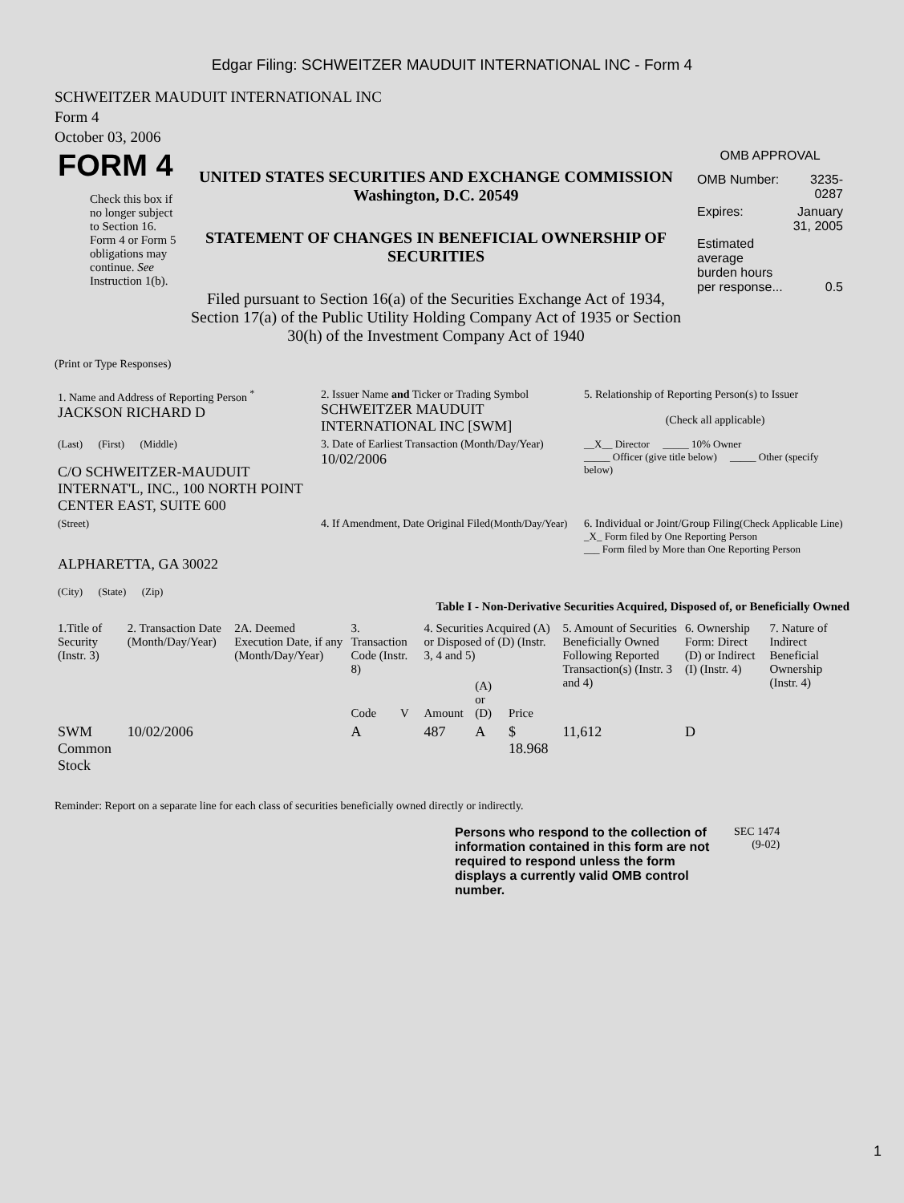Edgar Filing: SCHWEITZER MAUDUIT INTERNATIONAL INC - Form 4
SCHWEITZER MAUDUIT INTERNATIONAL INC
Form 4
October 03, 2006
| FORM 4 Check this box if no longer subject to Section 16. Form 4 or Form 5 obligations may continue. See Instruction 1(b). | UNITED STATES SECURITIES AND EXCHANGE COMMISSION Washington, D.C. 20549 STATEMENT OF CHANGES IN BENEFICIAL OWNERSHIP OF SECURITIES Filed pursuant to Section 16(a) of the Securities Exchange Act of 1934, Section 17(a) of the Public Utility Holding Company Act of 1935 or Section 30(h) of the Investment Company Act of 1940 | OMB APPROVAL / OMB Number: / 3235-0287 / / Expires: / January 31, 2005 / / Estimated average burden hours per response... / 0.5 / |
(Print or Type Responses)
| 1. Name and Address of Reporting Person <sup>*</sup> JACKSON RICHARD D | 2. Issuer Name and Ticker or Trading Symbol SCHWEITZER MAUDUIT INTERNATIONAL INC [SWM] | 5. Relationship of Reporting Person(s) to Issuer (Check all applicable) |
| (Last) (First) (Middle) C/O SCHWEITZER-MAUDUIT INTERNAT'L, INC., 100 NORTH POINT CENTER EAST, SUITE 600 | 3. Date of Earliest Transaction (Month/Day/Year) 10/02/2006 | __X__ Director _____ 10% Owner _____ Officer (give title below) _____ Other (specify below) |
| (Street) ALPHARETTA, GA 30022 (City) (State) (Zip) | 4. If Amendment, Date Original Filed (Month/Day/Year) | 6. Individual or Joint/Group Filing (Check Applicable Line) _X_ Form filed by One Reporting Person ___ Form filed by More than One Reporting Person |
Table I - Non-Derivative Securities Acquired, Disposed of, or Beneficially Owned
| 1.Title of Security (Instr. 3) | 2. Transaction Date (Month/Day/Year) | 2A. Deemed Execution Date, if any (Month/Day/Year) | 3. Transaction Code (Instr. 8) | | 4. Securities Acquired (A) or Disposed of (D) (Instr. 3, 4 and 5) | | | 5. Amount of Securities Beneficially Owned Following Reported Transaction(s) (Instr. 3 and 4) | 6. Ownership Form: Direct (D) or Indirect (I) (Instr. 4) | 7. Nature of Indirect Beneficial Ownership (Instr. 4) |
| --- | --- | --- | --- | --- | --- | --- | --- | --- | --- | --- |
| | | | Code | V | Amount | (A) or (D) | Price | | | |
| SWM Common Stock | 10/02/2006 | | A | | 487 | A | $ 18.968 | 11,612 | D | |
Reminder: Report on a separate line for each class of securities beneficially owned directly or indirectly.
| Persons who respond to the collection of information contained in this form are not required to respond unless the form displays a currently valid OMB control number. | SEC 1474 (9-02) |
1